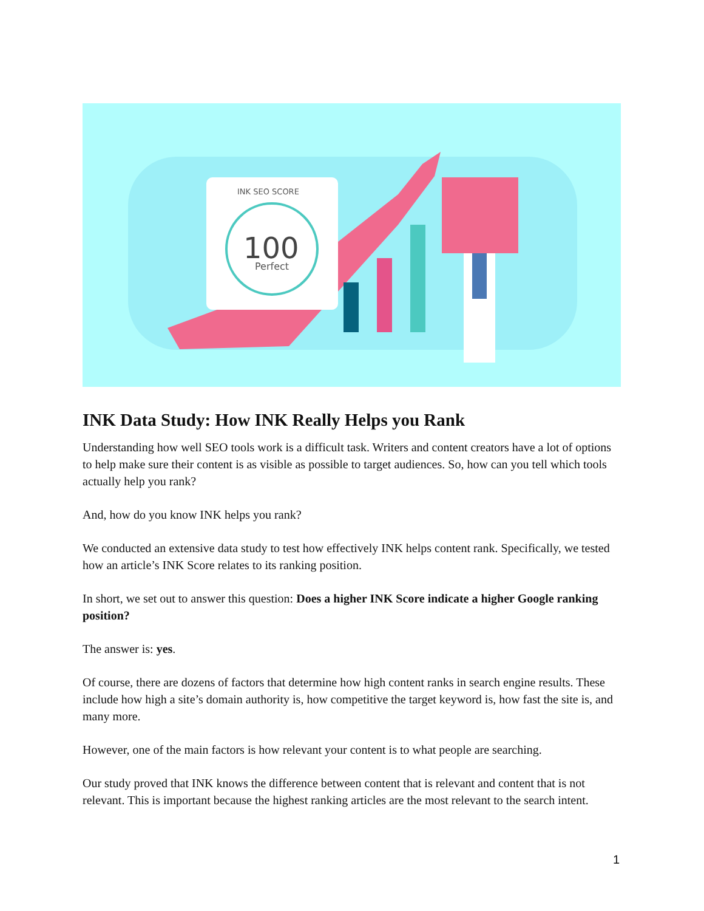INK SEO SCORE
100
Perfect
INK Data Study: How INK Really Helps you Rank
Understanding how well SEO tools work is a difficult task. Writers and content creators have a lot of options to help make sure their content is as visible as possible to target audiences. So, how can you tell which tools actually help you rank?
And, how do you know INK helps you rank?
We conducted an extensive data study to test how effectively INK helps content rank. Specifically, we tested how an article’s INK Score relates to its ranking position.
In short, we set out to answer this question: Does a higher INK Score indicate a higher Google ranking position?
The answer is: yes.
Of course, there are dozens of factors that determine how high content ranks in search engine results. These include how high a site’s domain authority is, how competitive the target keyword is, how fast the site is, and many more.
However, one of the main factors is how relevant your content is to what people are searching.
Our study proved that INK knows the difference between content that is relevant and content that is not relevant. This is important because the highest ranking articles are the most relevant to the search intent.
1